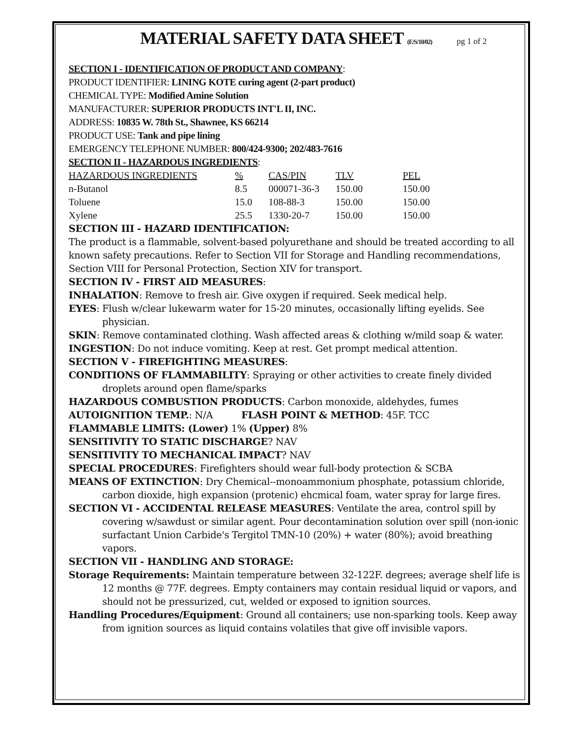MATERIAL SAFETY DATA SHEET (E/S/10/02) pg 1 of 2
SECTION I - IDENTIFICATION OF PRODUCT AND COMPANY:
PRODUCT IDENTIFIER: LINING KOTE curing agent (2-part product)
CHEMICAL TYPE: Modified Amine Solution
MANUFACTURER: SUPERIOR PRODUCTS INT'L II, INC.
ADDRESS: 10835 W. 78th St., Shawnee, KS 66214
PRODUCT USE: Tank and pipe lining
EMERGENCY TELEPHONE NUMBER: 800/424-9300; 202/483-7616
SECTION II - HAZARDOUS INGREDIENTS:
| HAZARDOUS INGREDIENTS | % | CAS/PIN | TLV | PEL |
| --- | --- | --- | --- | --- |
| n-Butanol | 8.5 | 000071-36-3 | 150.00 | 150.00 |
| Toluene | 15.0 | 108-88-3 | 150.00 | 150.00 |
| Xylene | 25.5 | 1330-20-7 | 150.00 | 150.00 |
SECTION III - HAZARD IDENTIFICATION:
The product is a flammable, solvent-based polyurethane and should be treated according to all known safety precautions. Refer to Section VII for Storage and Handling recommendations, Section VIII for Personal Protection, Section XIV for transport.
SECTION IV - FIRST AID MEASURES:
INHALATION: Remove to fresh air. Give oxygen if required. Seek medical help.
EYES: Flush w/clear lukewarm water for 15-20 minutes, occasionally lifting eyelids. See physician.
SKIN: Remove contaminated clothing. Wash affected areas & clothing w/mild soap & water.
INGESTION: Do not induce vomiting. Keep at rest. Get prompt medical attention.
SECTION V - FIREFIGHTING MEASURES:
CONDITIONS OF FLAMMABILITY: Spraying or other activities to create finely divided droplets around open flame/sparks
HAZARDOUS COMBUSTION PRODUCTS: Carbon monoxide, aldehydes, fumes
AUTOIGNITION TEMP.: N/A FLASH POINT & METHOD: 45F. TCC
FLAMMABLE LIMITS: (Lower) 1% (Upper) 8%
SENSITIVITY TO STATIC DISCHARGE? NAV
SENSITIVITY TO MECHANICAL IMPACT? NAV
SPECIAL PROCEDURES: Firefighters should wear full-body protection & SCBA
MEANS OF EXTINCTION: Dry Chemical--monoammonium phosphate, potassium chloride, carbon dioxide, high expansion (protenic) ehcmical foam, water spray for large fires.
SECTION VI - ACCIDENTAL RELEASE MEASURES: Ventilate the area, control spill by covering w/sawdust or similar agent. Pour decontamination solution over spill (non-ionic surfactant Union Carbide's Tergitol TMN-10 (20%) + water (80%); avoid breathing vapors.
SECTION VII - HANDLING AND STORAGE:
Storage Requirements: Maintain temperature between 32-122F. degrees; average shelf life is 12 months @ 77F. degrees. Empty containers may contain residual liquid or vapors, and should not be pressurized, cut, welded or exposed to ignition sources.
Handling Procedures/Equipment: Ground all containers; use non-sparking tools. Keep away from ignition sources as liquid contains volatiles that give off invisible vapors.